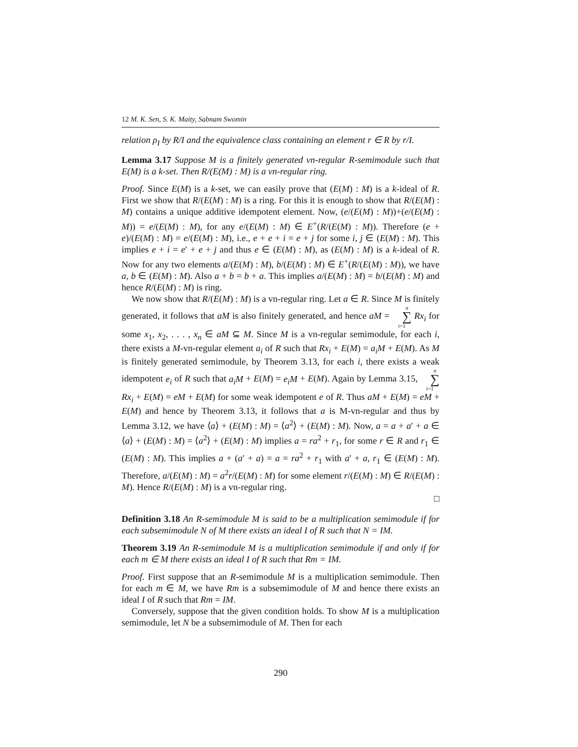12 M. K. Sen, S. K. Maity, Sabnam Swomin
relation ρ<sub>I</sub> by R/I and the equivalence class containing an element r ∈ R by r/I.
Lemma 3.17 Suppose M is a finitely generated vn-regular R-semimodule such that E(M) is a k-set. Then R/(E(M) : M) is a vn-regular ring.
Proof. Since E(M) is a k-set, we can easily prove that (E(M) : M) is a k-ideal of R. First we show that R/(E(M) : M) is a ring. For this it is enough to show that R/(E(M) : M) contains a unique additive idempotent element. Now, (e/(E(M) : M))+(e/(E(M) : M)) = e/(E(M) : M), for any e/(E(M) : M) ∈ E<sup>+</sup>(R/(E(M) : M)). Therefore (e + e)/(E(M) : M) = e/(E(M) : M), i.e., e + e + i = e + j for some i, j ∈ (E(M) : M). This implies e + i = e′ + e + j and thus e ∈ (E(M) : M), as (E(M) : M) is a k-ideal of R. Now for any two elements a/(E(M) : M), b/(E(M) : M) ∈ E<sup>+</sup>(R/(E(M) : M)), we have a, b ∈ (E(M) : M). Also a + b = b + a. This implies a/(E(M) : M) = b/(E(M) : M) and hence R/(E(M) : M) is ring.
We now show that R/(E(M) : M) is a vn-regular ring. Let a ∈ R. Since M is finitely generated, it follows that aM is also finitely generated, and hence aM = n ∑ i=1 Rx<sub>i</sub> for some x<sub>1</sub>, x<sub>2</sub>, . . . , x<sub>n</sub> ∈ aM ⊆ M. Since M is a vn-regular semimodule, for each i, there exists a M-vn-regular element a<sub>i</sub> of R such that Rx<sub>i</sub> + E(M) = a<sub>i</sub>M + E(M). As M is finitely generated semimodule, by Theorem 3.13, for each i, there exists a weak idempotent e<sub>i</sub> of R such that a<sub>i</sub>M + E(M) = e<sub>i</sub>M + E(M). Again by Lemma 3.15, n ∑ i=1 Rx<sub>i</sub> + E(M) = eM + E(M) for some weak idempotent e of R. Thus aM + E(M) = eM + E(M) and hence by Theorem 3.13, it follows that a is M-vn-regular and thus by Lemma 3.12, we have ⟨a⟩ + (E(M) : M) = ⟨a<sup>2</sup>⟩ + (E(M) : M). Now, a = a + a′ + a ∈ ⟨a⟩ + (E(M) : M) = ⟨a<sup>2</sup>⟩ + (E(M) : M) implies a = ra<sup>2</sup> + r<sub>1</sub>, for some r ∈ R and r<sub>1</sub> ∈ (E(M) : M). This implies a + (a′ + a) = a = ra<sup>2</sup> + r<sub>1</sub> with a′ + a, r<sub>1</sub> ∈ (E(M) : M). Therefore, a/(E(M) : M) = a<sup>2</sup>r/(E(M) : M) for some element r/(E(M) : M) ∈ R/(E(M) : M). Hence R/(E(M) : M) is a vn-regular ring.
□
Definition 3.18 An R-semimodule M is said to be a multiplication semimodule if for each subsemimodule N of M there exists an ideal I of R such that N = IM.
Theorem 3.19 An R-semimodule M is a multiplication semimodule if and only if for each m ∈ M there exists an ideal I of R such that Rm = IM.
Proof. First suppose that an R-semimodule M is a multiplication semimodule. Then for each m ∈ M, we have Rm is a subsemimodule of M and hence there exists an ideal I of R such that Rm = IM.
Conversely, suppose that the given condition holds. To show M is a multiplication semimodule, let N be a subsemimodule of M. Then for each
290